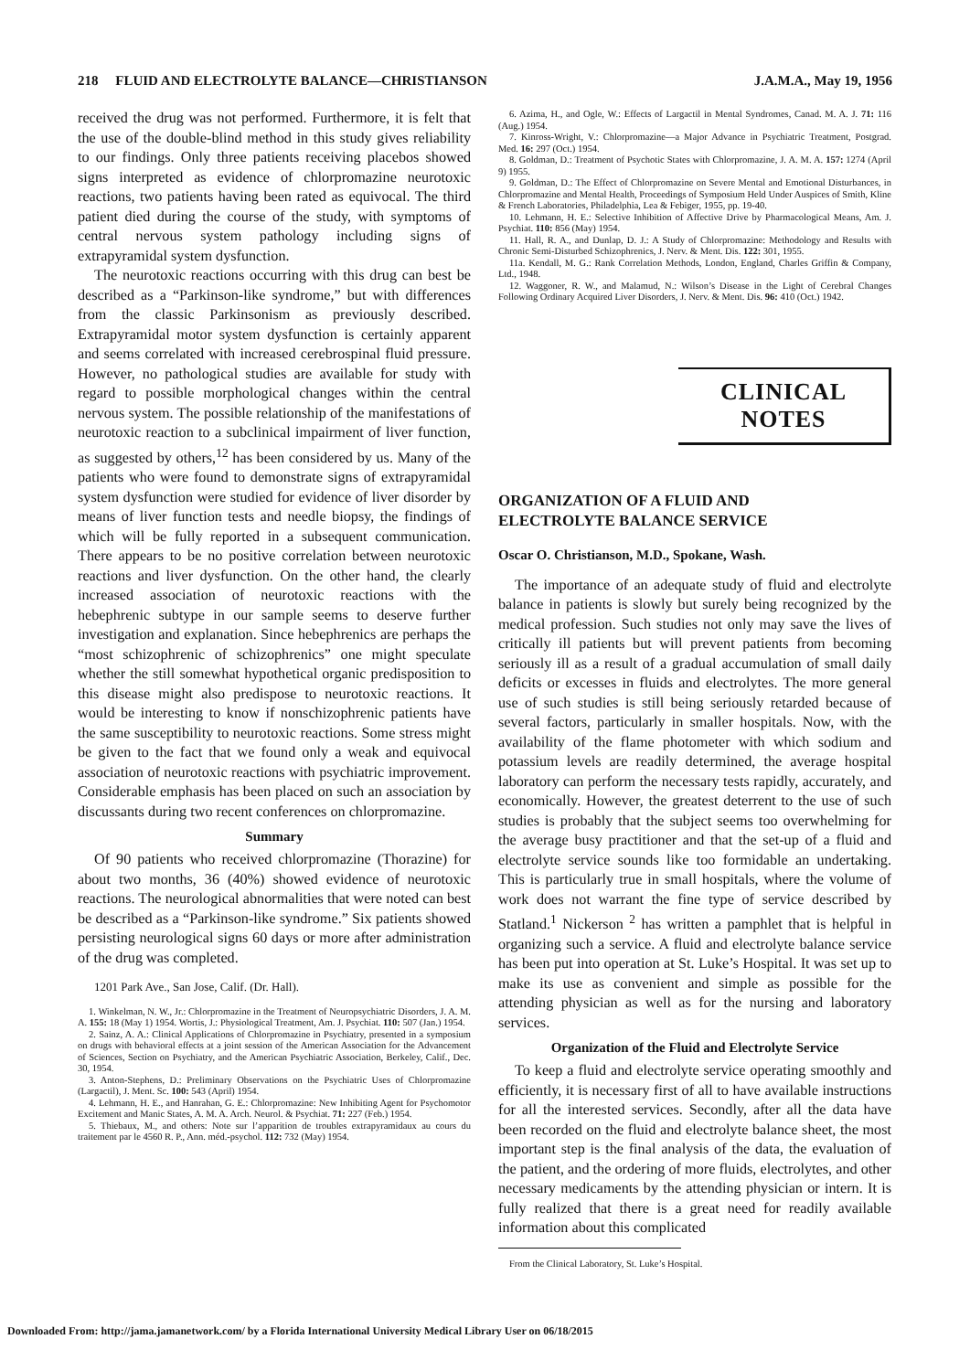218 FLUID AND ELECTROLYTE BALANCE—CHRISTIANSON J.A.M.A., May 19, 1956
received the drug was not performed. Furthermore, it is felt that the use of the double-blind method in this study gives reliability to our findings. Only three patients receiving placebos showed signs interpreted as evidence of chlorpromazine neurotoxic reactions, two patients having been rated as equivocal. The third patient died during the course of the study, with symptoms of central nervous system pathology including signs of extrapyramidal system dysfunction.
The neurotoxic reactions occurring with this drug can best be described as a “Parkinson-like syndrome,” but with differences from the classic Parkinsonism as previously described. Extrapyramidal motor system dysfunction is certainly apparent and seems correlated with increased cerebrospinal fluid pressure. However, no pathological studies are available for study with regard to possible morphological changes within the central nervous system. The possible relationship of the manifestations of neurotoxic reaction to a subclinical impairment of liver function, as suggested by others,<sup>12</sup> has been considered by us. Many of the patients who were found to demonstrate signs of extrapyramidal system dysfunction were studied for evidence of liver disorder by means of liver function tests and needle biopsy, the findings of which will be fully reported in a subsequent communication. There appears to be no positive correlation between neurotoxic reactions and liver dysfunction. On the other hand, the clearly increased association of neurotoxic reactions with the hebephrenic subtype in our sample seems to deserve further investigation and explanation. Since hebephrenics are perhaps the “most schizophrenic of schizophrenics” one might speculate whether the still somewhat hypothetical organic predisposition to this disease might also predispose to neurotoxic reactions. It would be interesting to know if nonschizophrenic patients have the same susceptibility to neurotoxic reactions. Some stress might be given to the fact that we found only a weak and equivocal association of neurotoxic reactions with psychiatric improvement. Considerable emphasis has been placed on such an association by discussants during two recent conferences on chlorpromazine.
Summary
Of 90 patients who received chlorpromazine (Thorazine) for about two months, 36 (40%) showed evidence of neurotoxic reactions. The neurological abnormalities that were noted can best be described as a “Parkinson-like syndrome.” Six patients showed persisting neurological signs 60 days or more after administration of the drug was completed.
1201 Park Ave., San Jose, Calif. (Dr. Hall).
1. Winkelman, N. W., Jr.: Chlorpromazine in the Treatment of Neuropsychiatric Disorders, J. A. M. A. 155: 18 (May 1) 1954. Wortis, J.: Physiological Treatment, Am. J. Psychiat. 110: 507 (Jan.) 1954.
2. Sainz, A. A.: Clinical Applications of Chlorpromazine in Psychiatry, presented in a symposium on drugs with behavioral effects at a joint session of the American Association for the Advancement of Sciences, Section on Psychiatry, and the American Psychiatric Association, Berkeley, Calif., Dec. 30, 1954.
3. Anton-Stephens, D.: Preliminary Observations on the Psychiatric Uses of Chlorpromazine (Largactil), J. Ment. Sc. 100: 543 (April) 1954.
4. Lehmann, H. E., and Hanrahan, G. E.: Chlorpromazine: New Inhibiting Agent for Psychomotor Excitement and Manic States, A. M. A. Arch. Neurol. & Psychiat. 71: 227 (Feb.) 1954.
5. Thiebaux, M., and others: Note sur l’apparition de troubles extrapyramidaux au cours du traitement par le 4560 R. P., Ann. méd.-psychol. 112: 732 (May) 1954.
6. Azima, H., and Ogle, W.: Effects of Largactil in Mental Syndromes, Canad. M. A. J. 71: 116 (Aug.) 1954.
7. Kinross-Wright, V.: Chlorpromazine—a Major Advance in Psychiatric Treatment, Postgrad. Med. 16: 297 (Oct.) 1954.
8. Goldman, D.: Treatment of Psychotic States with Chlorpromazine, J. A. M. A. 157: 1274 (April 9) 1955.
9. Goldman, D.: The Effect of Chlorpromazine on Severe Mental and Emotional Disturbances, in Chlorpromazine and Mental Health, Proceedings of Symposium Held Under Auspices of Smith, Kline & French Laboratories, Philadelphia, Lea & Febiger, 1955, pp. 19-40.
10. Lehmann, H. E.: Selective Inhibition of Affective Drive by Pharmacological Means, Am. J. Psychiat. 110: 856 (May) 1954.
11. Hall, R. A., and Dunlap, D. J.: A Study of Chlorpromazine: Methodology and Results with Chronic Semi-Disturbed Schizophrenics, J. Nerv. & Ment. Dis. 122: 301, 1955.
11a. Kendall, M. G.: Rank Correlation Methods, London, England, Charles Griffin & Company, Ltd., 1948.
12. Waggoner, R. W., and Malamud, N.: Wilson’s Disease in the Light of Cerebral Changes Following Ordinary Acquired Liver Disorders, J. Nerv. & Ment. Dis. 96: 410 (Oct.) 1942.
CLINICAL NOTES
ORGANIZATION OF A FLUID AND
ELECTROLYTE BALANCE SERVICE
Oscar O. Christianson, M.D., Spokane, Wash.
The importance of an adequate study of fluid and electrolyte balance in patients is slowly but surely being recognized by the medical profession. Such studies not only may save the lives of critically ill patients but will prevent patients from becoming seriously ill as a result of a gradual accumulation of small daily deficits or excesses in fluids and electrolytes. The more general use of such studies is still being seriously retarded because of several factors, particularly in smaller hospitals. Now, with the availability of the flame photometer with which sodium and potassium levels are readily determined, the average hospital laboratory can perform the necessary tests rapidly, accurately, and economically. However, the greatest deterrent to the use of such studies is probably that the subject seems too overwhelming for the average busy practitioner and that the set-up of a fluid and electrolyte service sounds like too formidable an undertaking. This is particularly true in small hospitals, where the volume of work does not warrant the fine type of service described by Statland.<sup>1</sup> Nickerson <sup>2</sup> has written a pamphlet that is helpful in organizing such a service. A fluid and electrolyte balance service has been put into operation at St. Luke’s Hospital. It was set up to make its use as convenient and simple as possible for the attending physician as well as for the nursing and laboratory services.
Organization of the Fluid and Electrolyte Service
To keep a fluid and electrolyte service operating smoothly and efficiently, it is necessary first of all to have available instructions for all the interested services. Secondly, after all the data have been recorded on the fluid and electrolyte balance sheet, the most important step is the final analysis of the data, the evaluation of the patient, and the ordering of more fluids, electrolytes, and other necessary medicaments by the attending physician or intern. It is fully realized that there is a great need for readily available information about this complicated
From the Clinical Laboratory, St. Luke’s Hospital.
Downloaded From: http://jama.jamanetwork.com/ by a Florida International University Medical Library User on 06/18/2015